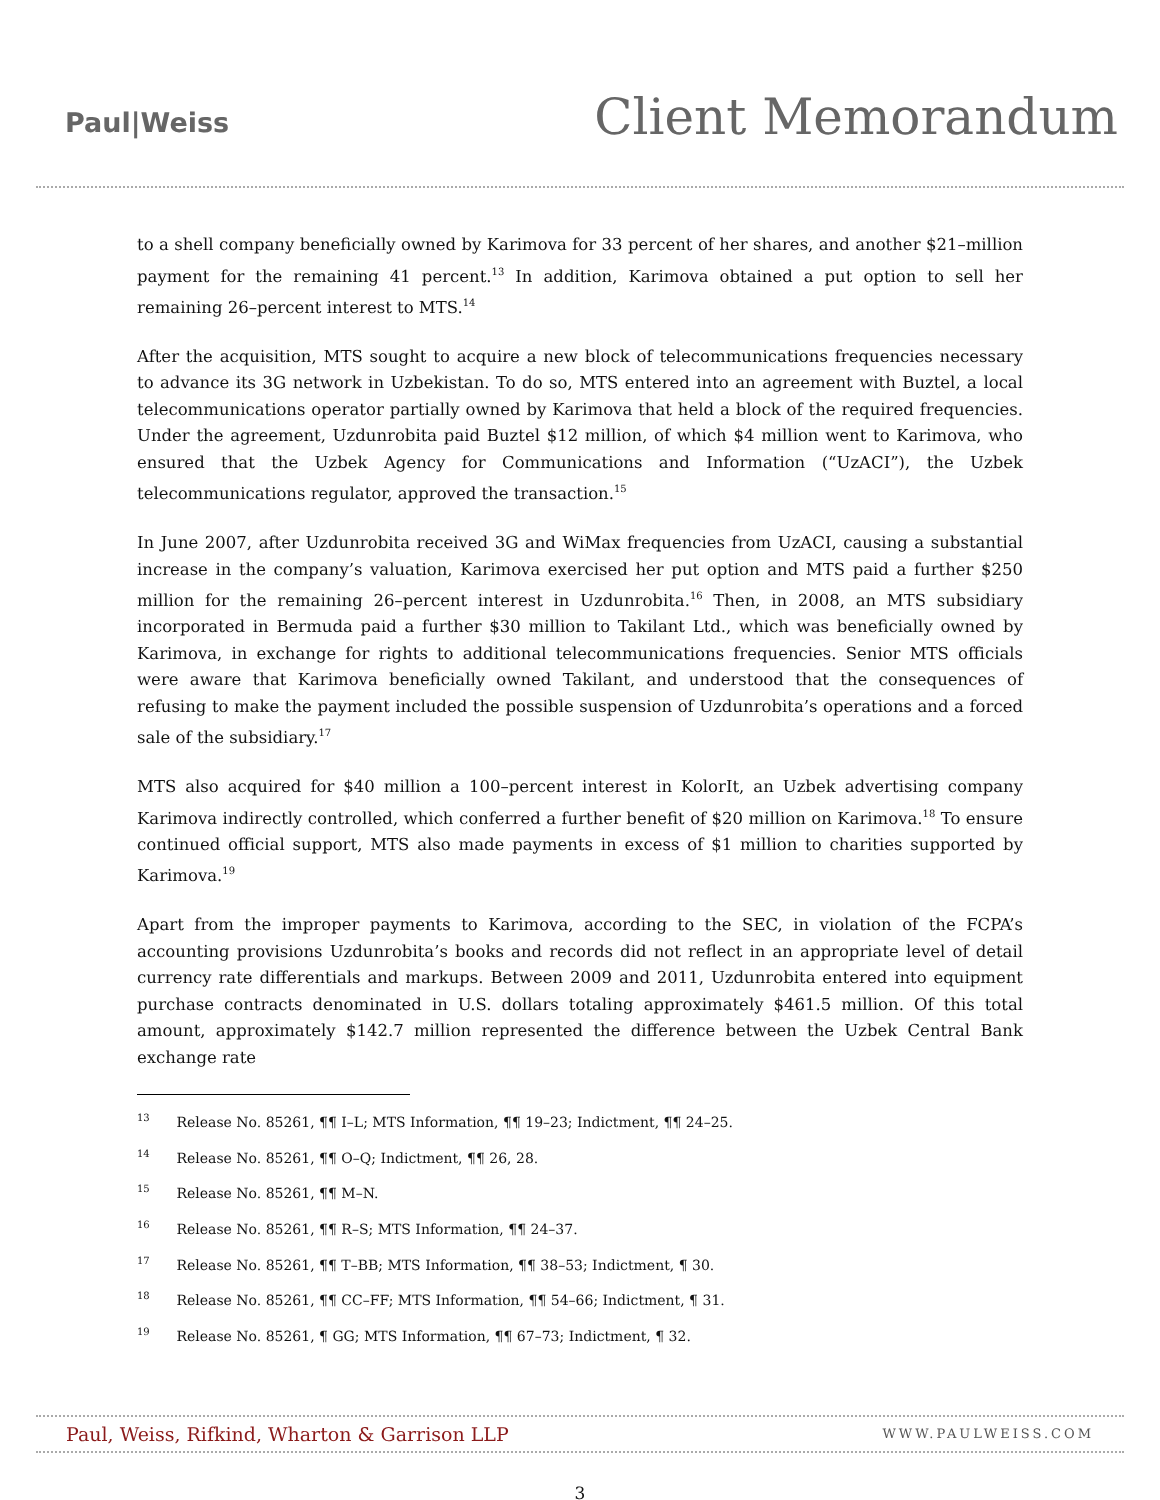Paul|Weiss
Client Memorandum
to a shell company beneficially owned by Karimova for 33 percent of her shares, and another $21–million payment for the remaining 41 percent.<sup>13</sup> In addition, Karimova obtained a put option to sell her remaining 26–percent interest to MTS.<sup>14</sup>
After the acquisition, MTS sought to acquire a new block of telecommunications frequencies necessary to advance its 3G network in Uzbekistan. To do so, MTS entered into an agreement with Buztel, a local telecommunications operator partially owned by Karimova that held a block of the required frequencies. Under the agreement, Uzdunrobita paid Buztel $12 million, of which $4 million went to Karimova, who ensured that the Uzbek Agency for Communications and Information (“UzACI”), the Uzbek telecommunications regulator, approved the transaction.<sup>15</sup>
In June 2007, after Uzdunrobita received 3G and WiMax frequencies from UzACI, causing a substantial increase in the company’s valuation, Karimova exercised her put option and MTS paid a further $250 million for the remaining 26–percent interest in Uzdunrobita.<sup>16</sup> Then, in 2008, an MTS subsidiary incorporated in Bermuda paid a further $30 million to Takilant Ltd., which was beneficially owned by Karimova, in exchange for rights to additional telecommunications frequencies. Senior MTS officials were aware that Karimova beneficially owned Takilant, and understood that the consequences of refusing to make the payment included the possible suspension of Uzdunrobita’s operations and a forced sale of the subsidiary.<sup>17</sup>
MTS also acquired for $40 million a 100–percent interest in KolorIt, an Uzbek advertising company Karimova indirectly controlled, which conferred a further benefit of $20 million on Karimova.<sup>18</sup> To ensure continued official support, MTS also made payments in excess of $1 million to charities supported by Karimova.<sup>19</sup>
Apart from the improper payments to Karimova, according to the SEC, in violation of the FCPA’s accounting provisions Uzdunrobita’s books and records did not reflect in an appropriate level of detail currency rate differentials and markups. Between 2009 and 2011, Uzdunrobita entered into equipment purchase contracts denominated in U.S. dollars totaling approximately $461.5 million. Of this total amount, approximately $142.7 million represented the difference between the Uzbek Central Bank exchange rate
<sup>13</sup> Release No. 85261, ¶¶ I–L; MTS Information, ¶¶ 19–23; Indictment, ¶¶ 24–25.
<sup>14</sup> Release No. 85261, ¶¶ O–Q; Indictment, ¶¶ 26, 28.
<sup>15</sup> Release No. 85261, ¶¶ M–N.
<sup>16</sup> Release No. 85261, ¶¶ R–S; MTS Information, ¶¶ 24–37.
<sup>17</sup> Release No. 85261, ¶¶ T–BB; MTS Information, ¶¶ 38–53; Indictment, ¶ 30.
<sup>18</sup> Release No. 85261, ¶¶ CC–FF; MTS Information, ¶¶ 54–66; Indictment, ¶ 31.
<sup>19</sup> Release No. 85261, ¶ GG; MTS Information, ¶¶ 67–73; Indictment, ¶ 32.
Paul, Weiss, Rifkind, Wharton & Garrison LLP WWW.PAULWEISS.COM
3